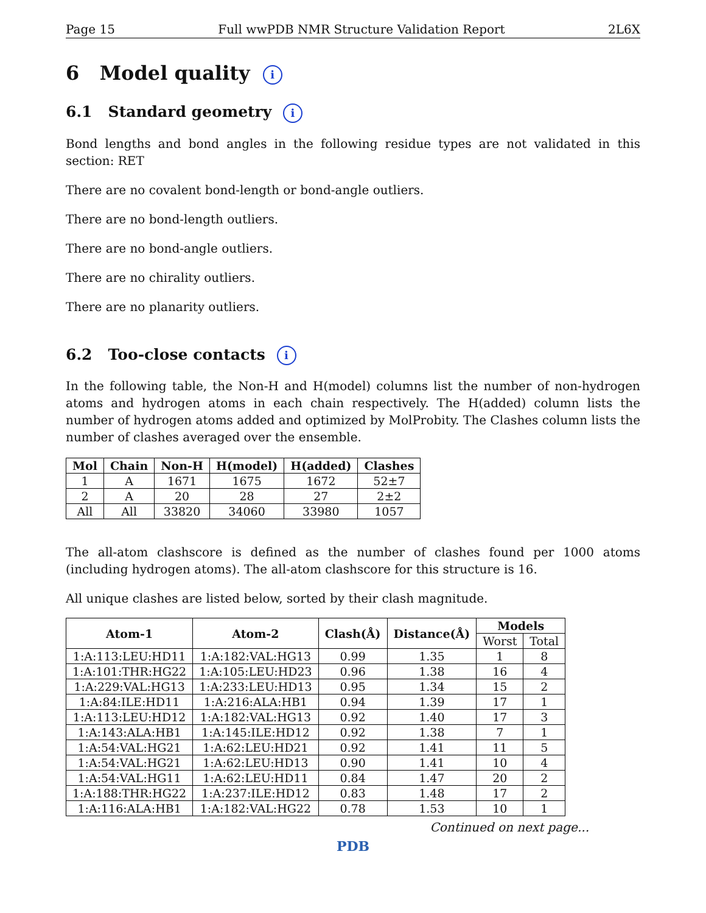Page 15 Full wwPDB NMR Structure Validation Report 2L6X
6 Model quality i
6.1 Standard geometry i
Bond lengths and bond angles in the following residue types are not validated in this section: RET
There are no covalent bond-length or bond-angle outliers.
There are no bond-length outliers.
There are no bond-angle outliers.
There are no chirality outliers.
There are no planarity outliers.
6.2 Too-close contacts i
In the following table, the Non-H and H(model) columns list the number of non-hydrogen atoms and hydrogen atoms in each chain respectively. The H(added) column lists the number of hydrogen atoms added and optimized by MolProbity. The Clashes column lists the number of clashes averaged over the ensemble.
| Mol | Chain | Non-H | H(model) | H(added) | Clashes |
| --- | --- | --- | --- | --- | --- |
| 1 | A | 1671 | 1675 | 1672 | 52±7 |
| 2 | A | 20 | 28 | 27 | 2±2 |
| All | All | 33820 | 34060 | 33980 | 1057 |
The all-atom clashscore is defined as the number of clashes found per 1000 atoms (including hydrogen atoms). The all-atom clashscore for this structure is 16.
All unique clashes are listed below, sorted by their clash magnitude.
| Atom-1 | Atom-2 | Clash(Å) | Distance(Å) | Models | |
| --- | --- | --- | --- | --- | --- |
| | | | | Worst | Total |
| 1:A:113:LEU:HD11 | 1:A:182:VAL:HG13 | 0.99 | 1.35 | 1 | 8 |
| 1:A:101:THR:HG22 | 1:A:105:LEU:HD23 | 0.96 | 1.38 | 16 | 4 |
| 1:A:229:VAL:HG13 | 1:A:233:LEU:HD13 | 0.95 | 1.34 | 15 | 2 |
| 1:A:84:ILE:HD11 | 1:A:216:ALA:HB1 | 0.94 | 1.39 | 17 | 1 |
| 1:A:113:LEU:HD12 | 1:A:182:VAL:HG13 | 0.92 | 1.40 | 17 | 3 |
| 1:A:143:ALA:HB1 | 1:A:145:ILE:HD12 | 0.92 | 1.38 | 7 | 1 |
| 1:A:54:VAL:HG21 | 1:A:62:LEU:HD21 | 0.92 | 1.41 | 11 | 5 |
| 1:A:54:VAL:HG21 | 1:A:62:LEU:HD13 | 0.90 | 1.41 | 10 | 4 |
| 1:A:54:VAL:HG11 | 1:A:62:LEU:HD11 | 0.84 | 1.47 | 20 | 2 |
| 1:A:188:THR:HG22 | 1:A:237:ILE:HD12 | 0.83 | 1.48 | 17 | 2 |
| 1:A:116:ALA:HB1 | 1:A:182:VAL:HG22 | 0.78 | 1.53 | 10 | 1 |
Continued on next page...
PDB